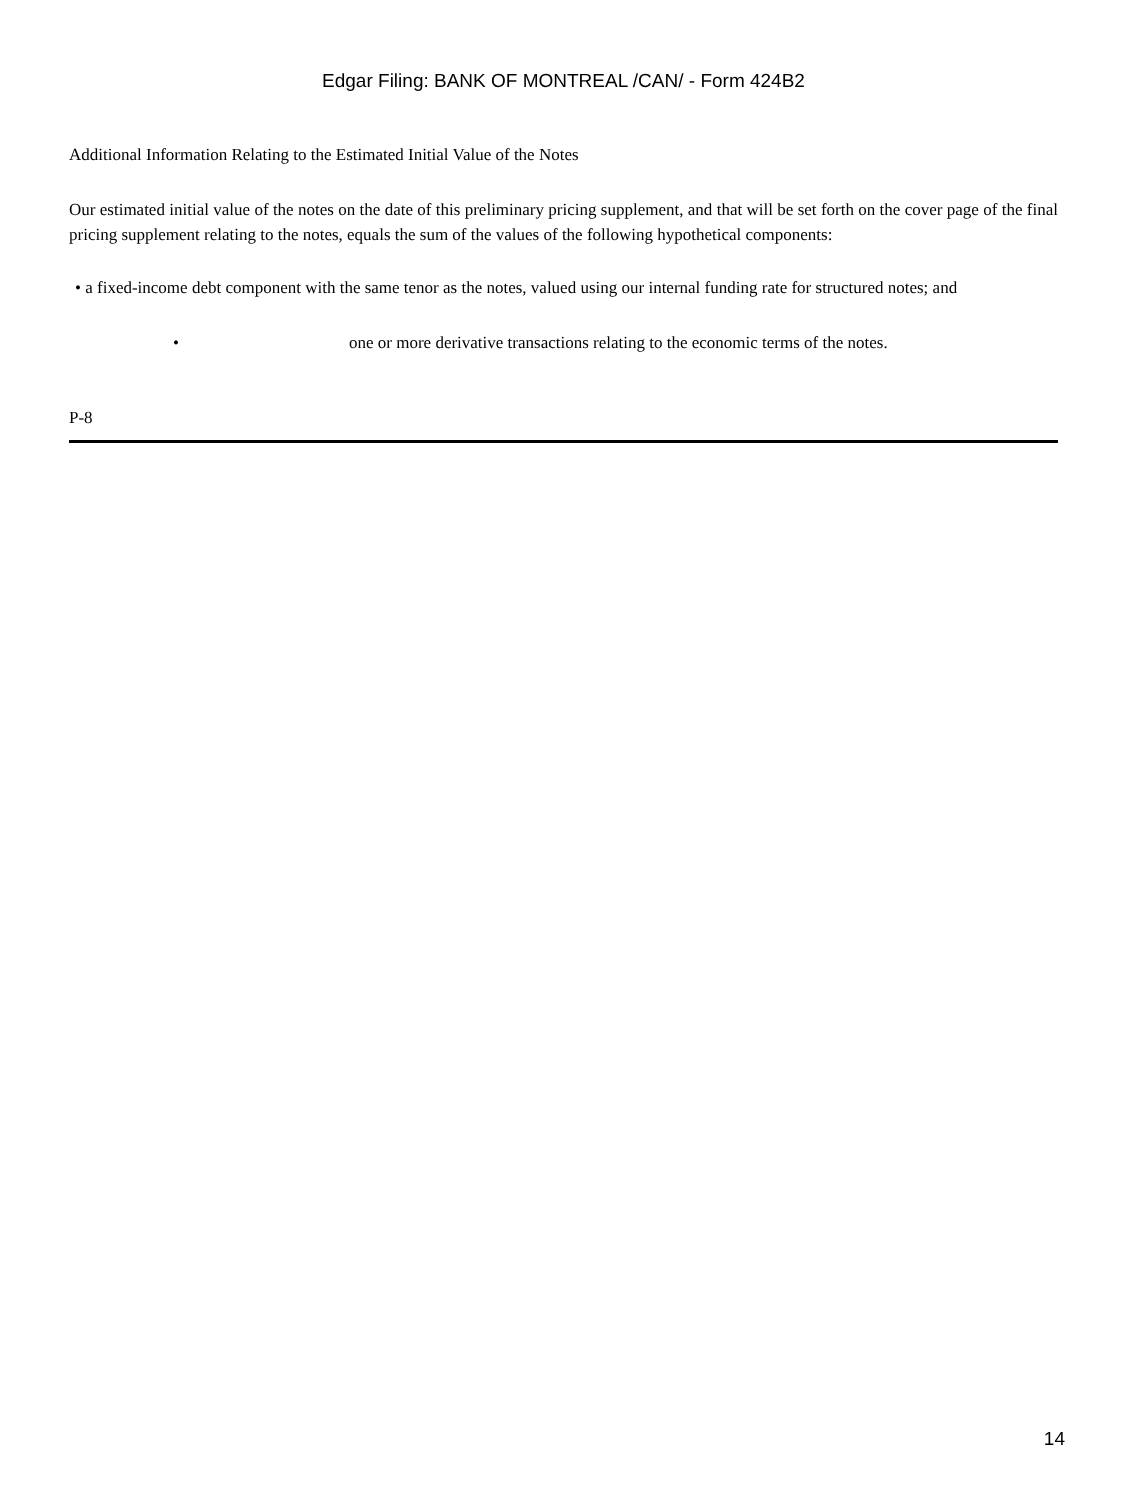Edgar Filing: BANK OF MONTREAL /CAN/ - Form 424B2
Additional Information Relating to the Estimated Initial Value of the Notes
Our estimated initial value of the notes on the date of this preliminary pricing supplement, and that will be set forth on the cover page of the final pricing supplement relating to the notes, equals the sum of the values of the following hypothetical components:
• a fixed-income debt component with the same tenor as the notes, valued using our internal funding rate for structured notes; and
• one or more derivative transactions relating to the economic terms of the notes.
P-8
14